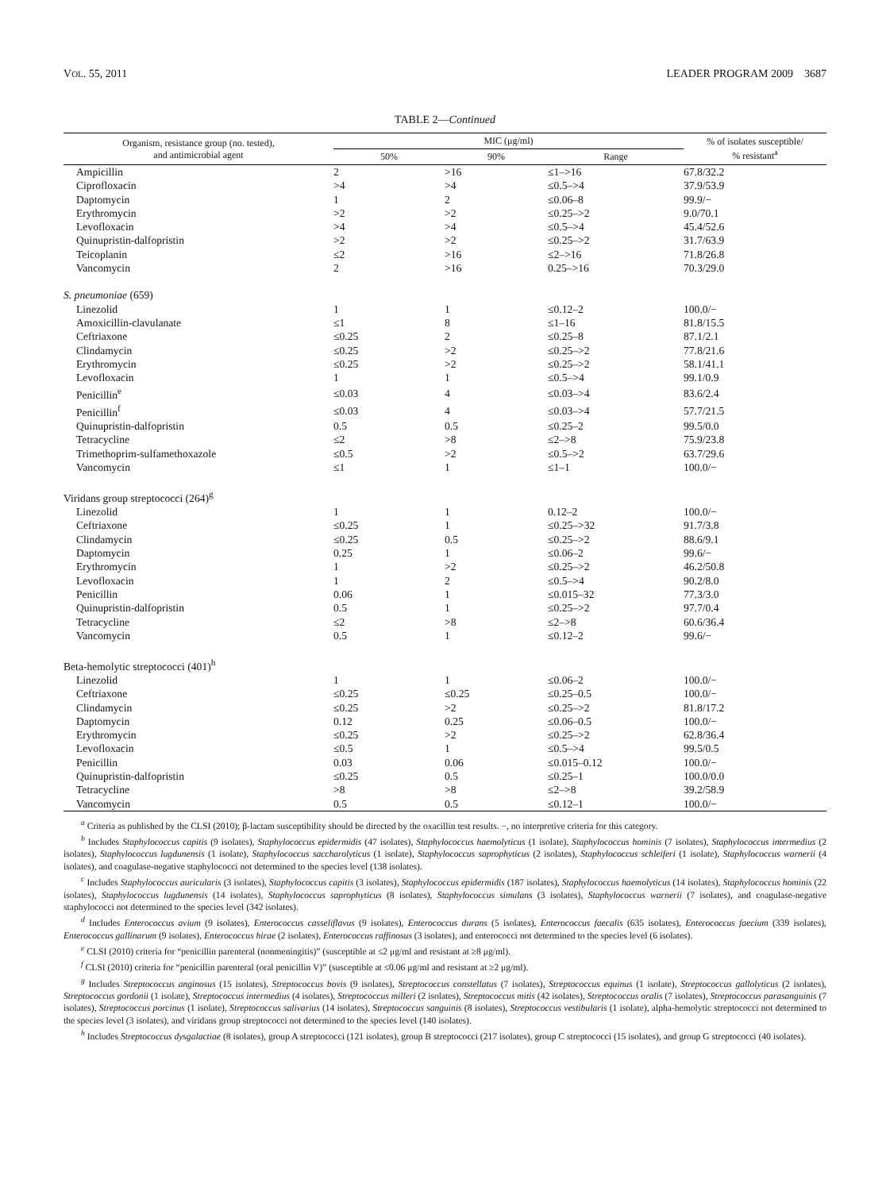VOL. 55, 2011 LEADER PROGRAM 2009 3687
TABLE 2—Continued
| Organism, resistance group (no. tested), and antimicrobial agent | MIC (μg/ml) | | | % of isolates susceptible/ % resistant<sup>a</sup> |
| --- | --- | --- | --- | --- |
| | 50% | 90% | Range | |
| Ampicillin | 2 | >16 | ≤1–>16 | 67.8/32.2 |
| Ciprofloxacin | >4 | >4 | ≤0.5–>4 | 37.9/53.9 |
| Daptomycin | 1 | 2 | ≤0.06–8 | 99.9/− |
| Erythromycin | >2 | >2 | ≤0.25–>2 | 9.0/70.1 |
| Levofloxacin | >4 | >4 | ≤0.5–>4 | 45.4/52.6 |
| Quinupristin-dalfopristin | >2 | >2 | ≤0.25–>2 | 31.7/63.9 |
| Teicoplanin | ≤2 | >16 | ≤2–>16 | 71.8/26.8 |
| Vancomycin | 2 | >16 | 0.25–>16 | 70.3/29.0 |
| S. pneumoniae (659) | | | | |
| Linezolid | 1 | 1 | ≤0.12–2 | 100.0/− |
| Amoxicillin-clavulanate | ≤1 | 8 | ≤1–16 | 81.8/15.5 |
| Ceftriaxone | ≤0.25 | 2 | ≤0.25–8 | 87.1/2.1 |
| Clindamycin | ≤0.25 | >2 | ≤0.25–>2 | 77.8/21.6 |
| Erythromycin | ≤0.25 | >2 | ≤0.25–>2 | 58.1/41.1 |
| Levofloxacin | 1 | 1 | ≤0.5–>4 | 99.1/0.9 |
| Penicillin<sup>e</sup> | ≤0.03 | 4 | ≤0.03–>4 | 83.6/2.4 |
| Penicillin<sup>f</sup> | ≤0.03 | 4 | ≤0.03–>4 | 57.7/21.5 |
| Quinupristin-dalfopristin | 0.5 | 0.5 | ≤0.25–2 | 99.5/0.0 |
| Tetracycline | ≤2 | >8 | ≤2–>8 | 75.9/23.8 |
| Trimethoprim-sulfamethoxazole | ≤0.5 | >2 | ≤0.5–>2 | 63.7/29.6 |
| Vancomycin | ≤1 | 1 | ≤1–1 | 100.0/− |
| Viridans group streptococci (264)<sup>g</sup> | | | | |
| Linezolid | 1 | 1 | 0.12–2 | 100.0/− |
| Ceftriaxone | ≤0.25 | 1 | ≤0.25–>32 | 91.7/3.8 |
| Clindamycin | ≤0.25 | 0.5 | ≤0.25–>2 | 88.6/9.1 |
| Daptomycin | 0.25 | 1 | ≤0.06–2 | 99.6/− |
| Erythromycin | 1 | >2 | ≤0.25–>2 | 46.2/50.8 |
| Levofloxacin | 1 | 2 | ≤0.5–>4 | 90.2/8.0 |
| Penicillin | 0.06 | 1 | ≤0.015–32 | 77.3/3.0 |
| Quinupristin-dalfopristin | 0.5 | 1 | ≤0.25–>2 | 97.7/0.4 |
| Tetracycline | ≤2 | >8 | ≤2–>8 | 60.6/36.4 |
| Vancomycin | 0.5 | 1 | ≤0.12–2 | 99.6/− |
| Beta-hemolytic streptococci (401)<sup>h</sup> | | | | |
| Linezolid | 1 | 1 | ≤0.06–2 | 100.0/− |
| Ceftriaxone | ≤0.25 | ≤0.25 | ≤0.25–0.5 | 100.0/− |
| Clindamycin | ≤0.25 | >2 | ≤0.25–>2 | 81.8/17.2 |
| Daptomycin | 0.12 | 0.25 | ≤0.06–0.5 | 100.0/− |
| Erythromycin | ≤0.25 | >2 | ≤0.25–>2 | 62.8/36.4 |
| Levofloxacin | ≤0.5 | 1 | ≤0.5–>4 | 99.5/0.5 |
| Penicillin | 0.03 | 0.06 | ≤0.015–0.12 | 100.0/− |
| Quinupristin-dalfopristin | ≤0.25 | 0.5 | ≤0.25–1 | 100.0/0.0 |
| Tetracycline | >8 | >8 | ≤2–>8 | 39.2/58.9 |
| Vancomycin | 0.5 | 0.5 | ≤0.12–1 | 100.0/− |
<sup>a</sup> Criteria as published by the CLSI (2010); β-lactam susceptibility should be directed by the oxacillin test results. −, no interpretive criteria for this category.
<sup>b</sup> Includes Staphylococcus capitis (9 isolates), Staphylococcus epidermidis (47 isolates), Staphylococcus haemolyticus (1 isolate), Staphylococcus hominis (7 isolates), Staphylococcus intermedius (2 isolates), Staphylococcus lugdunensis (1 isolate), Staphylococcus saccharolyticus (1 isolate), Staphylococcus saprophyticus (2 isolates), Staphylococcus schleiferi (1 isolate), Staphylococcus warnerii (4 isolates), and coagulase-negative staphylococci not determined to the species level (138 isolates).
<sup>c</sup> Includes Staphylococcus auricularis (3 isolates), Staphylococcus capitis (3 isolates), Staphylococcus epidermidis (187 isolates), Staphylococcus haemolyticus (14 isolates), Staphylococcus hominis (22 isolates), Staphylococcus lugdunensis (14 isolates), Staphylococcus saprophyticus (8 isolates), Staphylococcus simulans (3 isolates), Staphylococcus warnerii (7 isolates), and coagulase-negative staphylococci not determined to the species level (342 isolates).
<sup>d</sup> Includes Enterococcus avium (9 isolates), Enterococcus casseliflavus (9 isolates), Enterococcus durans (5 isolates), Enterococcus faecalis (635 isolates), Enterococcus faecium (339 isolates), Enterococcus gallinarum (9 isolates), Enterococcus hirae (2 isolates), Enterococcus raffinosus (3 isolates), and enterococci not determined to the species level (6 isolates).
<sup>e</sup> CLSI (2010) criteria for “penicillin parenteral (nonmeningitis)” (susceptible at ≤2 μg/ml and resistant at ≥8 μg/ml).
<sup>f</sup> CLSI (2010) criteria for “penicillin parenteral (oral penicillin V)” (susceptible at ≤0.06 μg/ml and resistant at ≥2 μg/ml).
<sup>g</sup> Includes Streptococcus anginosus (15 isolates), Streptococcus bovis (9 isolates), Streptococcus constellatus (7 isolates), Streptococcus equinus (1 isolate), Streptococcus gallolyticus (2 isolates), Streptococcus gordonii (1 isolate), Streptococcus intermedius (4 isolates), Streptococcus milleri (2 isolates), Streptococcus mitis (42 isolates), Streptococcus oralis (7 isolates), Streptococcus parasanguinis (7 isolates), Streptococcus porcinus (1 isolate), Streptococcus salivarius (14 isolates), Streptococcus sanguinis (8 isolates), Streptococcus vestibularis (1 isolate), alpha-hemolytic streptococci not determined to the species level (3 isolates), and viridans group streptococci not determined to the species level (140 isolates).
<sup>h</sup> Includes Streptococcus dysgalactiae (8 isolates), group A streptococci (121 isolates), group B streptococci (217 isolates), group C streptococci (15 isolates), and group G streptococci (40 isolates).